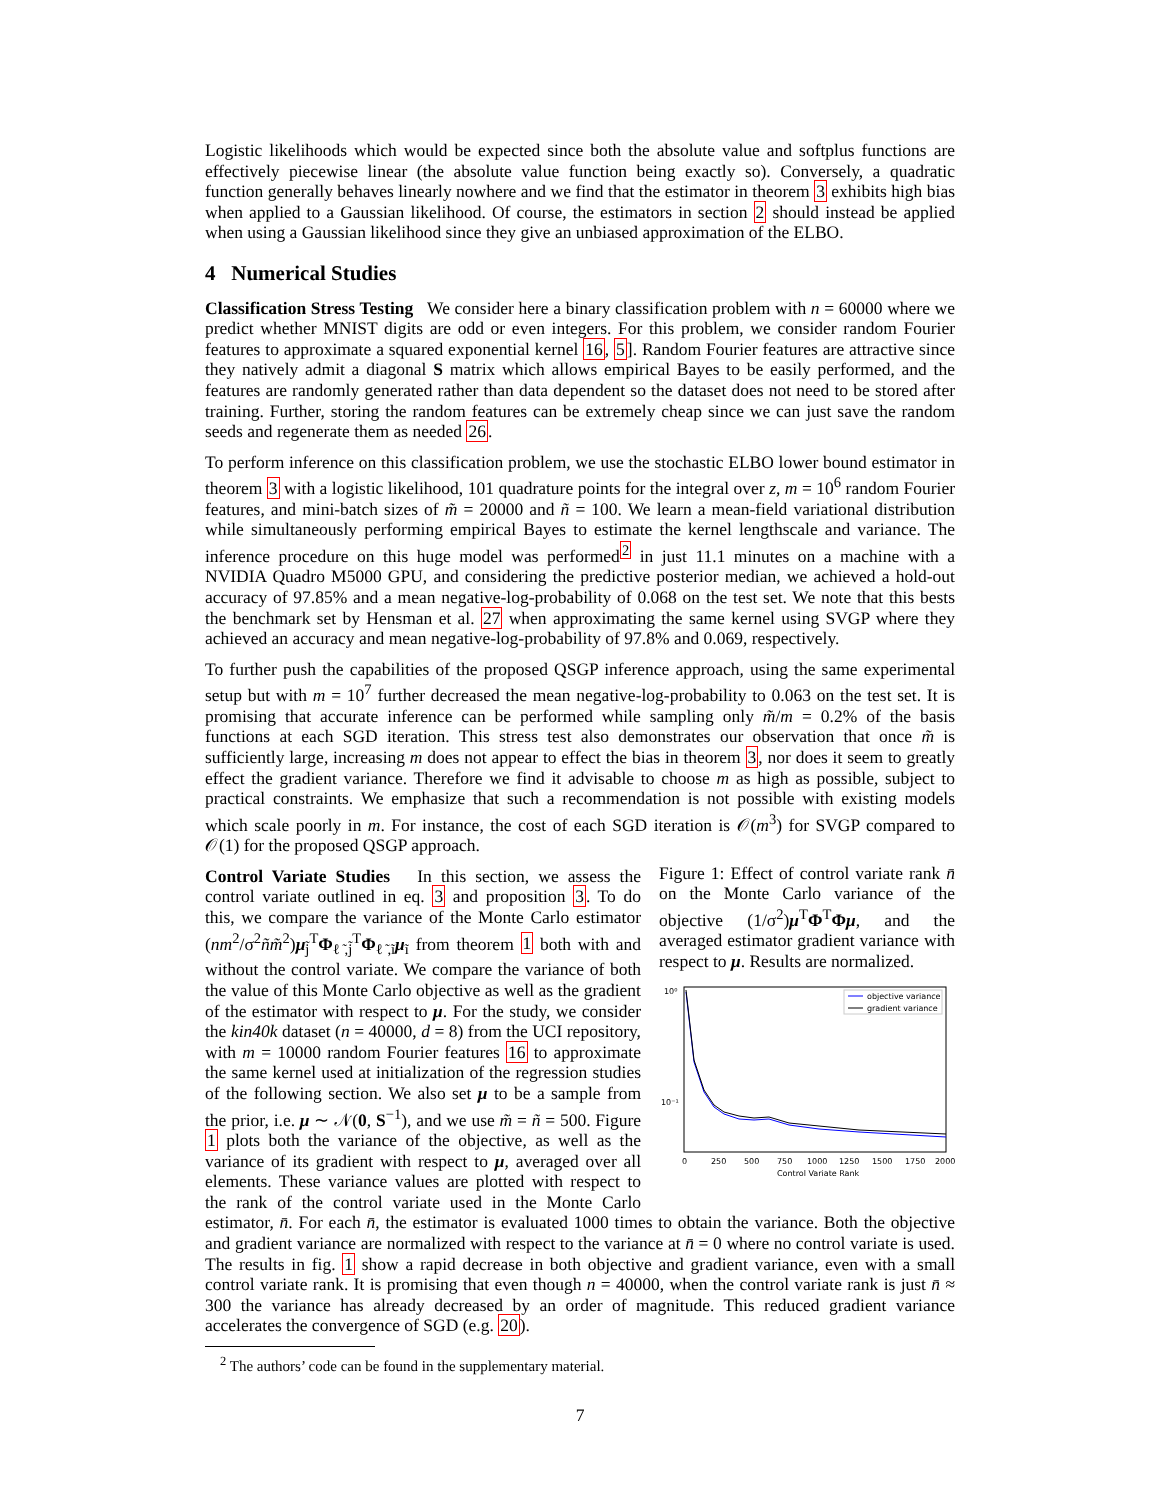Logistic likelihoods which would be expected since both the absolute value and softplus functions are effectively piecewise linear (the absolute value function being exactly so). Conversely, a quadratic function generally behaves linearly nowhere and we find that the estimator in theorem 3 exhibits high bias when applied to a Gaussian likelihood. Of course, the estimators in section 2 should instead be applied when using a Gaussian likelihood since they give an unbiased approximation of the ELBO.
4 Numerical Studies
Classification Stress Testing We consider here a binary classification problem with n = 60000 where we predict whether MNIST digits are odd or even integers. For this problem, we consider random Fourier features to approximate a squared exponential kernel 16, 5]. Random Fourier features are attractive since they natively admit a diagonal S matrix which allows empirical Bayes to be easily performed, and the features are randomly generated rather than data dependent so the dataset does not need to be stored after training. Further, storing the random features can be extremely cheap since we can just save the random seeds and regenerate them as needed 26.
To perform inference on this classification problem, we use the stochastic ELBO lower bound estimator in theorem 3 with a logistic likelihood, 101 quadrature points for the integral over z, m = 10<sup>6</sup> random Fourier features, and mini-batch sizes of m̃ = 20000 and ñ = 100. We learn a mean-field variational distribution while simultaneously performing empirical Bayes to estimate the kernel lengthscale and variance. The inference procedure on this huge model was performed<sup>2</sup> in just 11.1 minutes on a machine with a NVIDIA Quadro M5000 GPU, and considering the predictive posterior median, we achieved a hold-out accuracy of 97.85% and a mean negative-log-probability of 0.068 on the test set. We note that this bests the benchmark set by Hensman et al. 27 when approximating the same kernel using SVGP where they achieved an accuracy and mean negative-log-probability of 97.8% and 0.069, respectively.
To further push the capabilities of the proposed QSGP inference approach, using the same experimental setup but with m = 10<sup>7</sup> further decreased the mean negative-log-probability to 0.063 on the test set. It is promising that accurate inference can be performed while sampling only m̃/m = 0.2% of the basis functions at each SGD iteration. This stress test also demonstrates our observation that once m̃ is sufficiently large, increasing m does not appear to effect the bias in theorem 3, nor does it seem to greatly effect the gradient variance. Therefore we find it advisable to choose m as high as possible, subject to practical constraints. We emphasize that such a recommendation is not possible with existing models which scale poorly in m. For instance, the cost of each SGD iteration is 𝒪(m<sup>3</sup>) for SVGP compared to 𝒪(1) for the proposed QSGP approach.
Figure 1: Effect of control variate rank n̄ on the Monte Carlo variance of the objective (1/σ<sup>2</sup>)μ<sup>T</sup>Φ<sup>T</sup>Φμ, and the averaged estimator gradient variance with respect to μ. Results are normalized.
10⁰
10⁻¹
0
250
500
750
1000
1250
1500
1750
2000
Control Variate Rank
objective variance
gradient variance
Control Variate Studies In this section, we assess the control variate outlined in eq. 3 and proposition 3. To do this, we compare the variance of the Monte Carlo estimator (nm<sup>2</sup>/σ<sup>2</sup>ñm̃<sup>2</sup>)μ<sub>j̃</sub><sup>T</sup>Φ<sub>ℓ̃,j̃</sub><sup>T</sup>Φ<sub>ℓ̃,ĩ</sub>μ<sub>ĩ</sub> from theorem 1 both with and without the control variate. We compare the variance of both the value of this Monte Carlo objective as well as the gradient of the estimator with respect to μ. For the study, we consider the kin40k dataset (n = 40000, d = 8) from the UCI repository, with m = 10000 random Fourier features 16 to approximate the same kernel used at initialization of the regression studies of the following section. We also set μ to be a sample from the prior, i.e. μ ∼ 𝒩(0, S<sup>−1</sup>), and we use m̃ = ñ = 500. Figure 1 plots both the variance of the objective, as well as the variance of its gradient with respect to μ, averaged over all elements. These variance values are plotted with respect to the rank of the control variate used in the Monte Carlo estimator, n̄. For each n̄, the estimator is evaluated 1000 times to obtain the variance. Both the objective and gradient variance are normalized with respect to the variance at n̄ = 0 where no control variate is used. The results in fig. 1 show a rapid decrease in both objective and gradient variance, even with a small control variate rank. It is promising that even though n = 40000, when the control variate rank is just n̄ ≈ 300 the variance has already decreased by an order of magnitude. This reduced gradient variance accelerates the convergence of SGD (e.g. 20).
<sup>2</sup> The authors’ code can be found in the supplementary material.
7